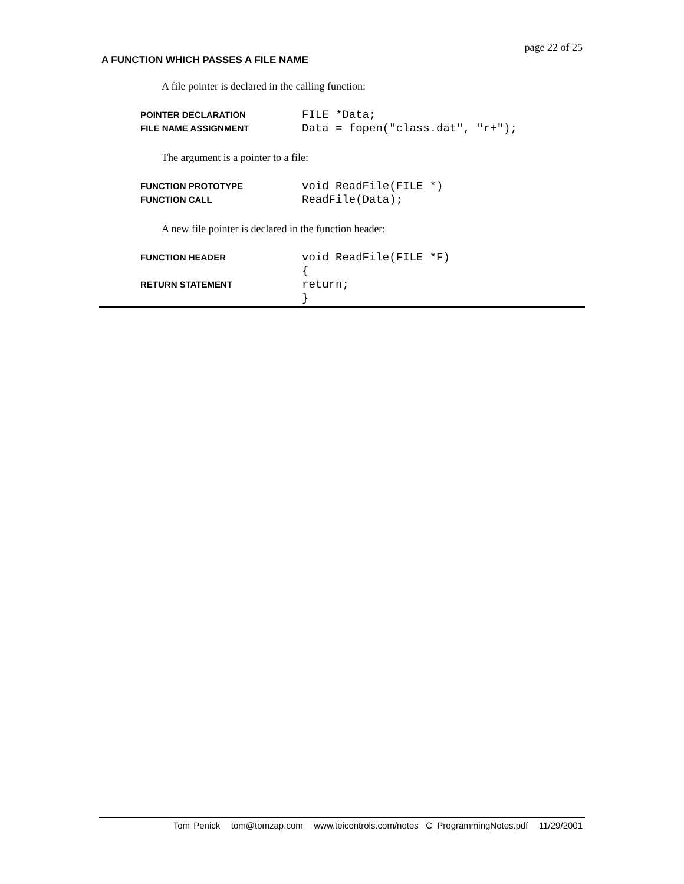page 22 of 25
A FUNCTION WHICH PASSES A FILE NAME
A file pointer is declared in the calling function:
| POINTER DECLARATION | FILE *Data; |
| FILE NAME ASSIGNMENT | Data = fopen("class.dat", "r+"); |
The argument is a pointer to a file:
| FUNCTION PROTOTYPE | void ReadFile(FILE *) |
| FUNCTION CALL | ReadFile(Data); |
A new file pointer is declared in the function header:
| FUNCTION HEADER | void ReadFile(FILE *F) |
| | { |
| RETURN STATEMENT | return; |
| | } |
Tom Penick tom@tomzap.com www.teicontrols.com/notes C_ProgrammingNotes.pdf 11/29/2001